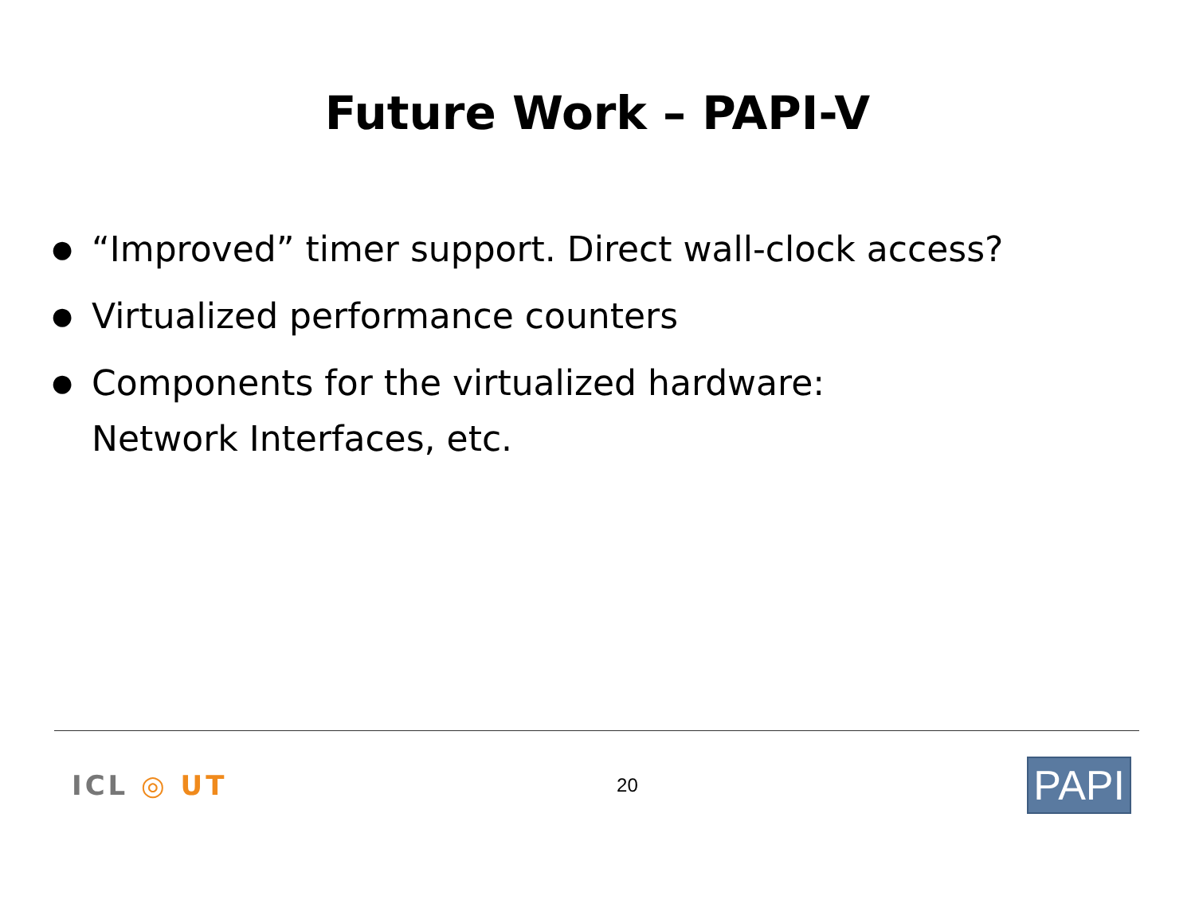Future Work – PAPI-V
● “Improved” timer support. Direct wall-clock access?
● Virtualized performance counters
● Components for the virtualized hardware:
Network Interfaces, etc.
ICL ◎ UT
20
PAPI